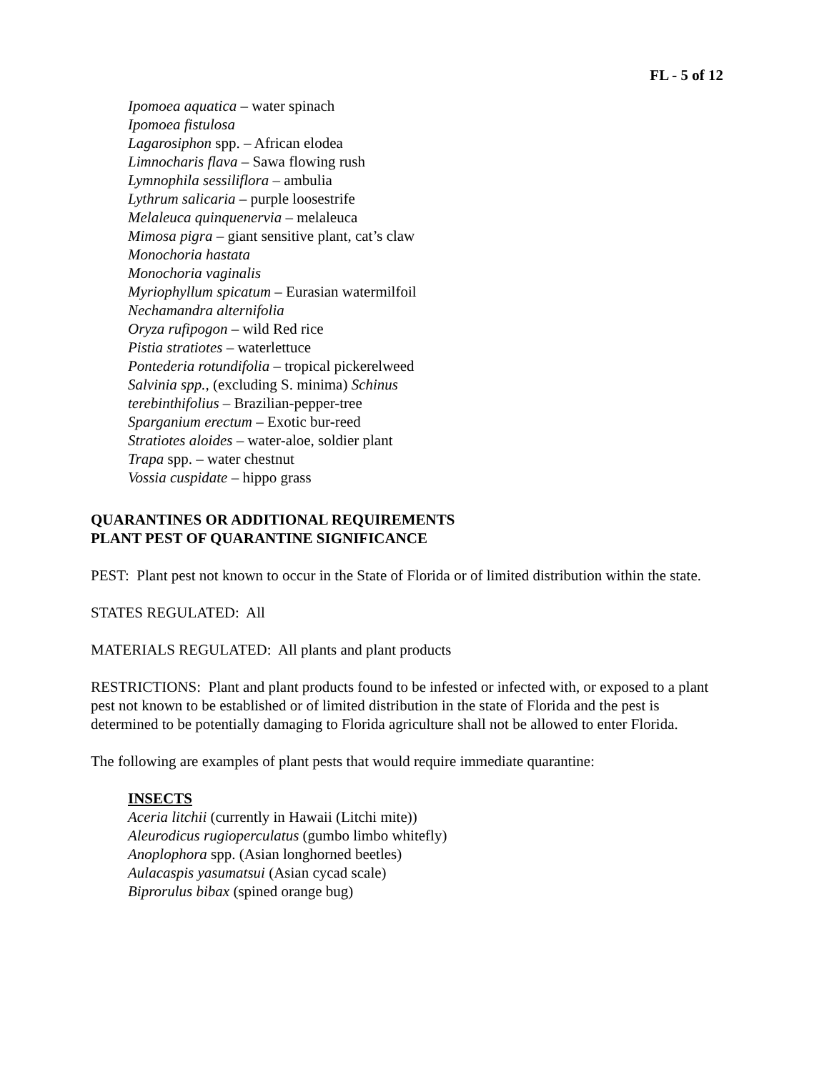FL - 5 of 12
Ipomoea aquatica – water spinach
Ipomoea fistulosa
Lagarosiphon spp. – African elodea
Limnocharis flava – Sawa flowing rush
Lymnophila sessiliflora – ambulia
Lythrum salicaria – purple loosestrife
Melaleuca quinquenervia – melaleuca
Mimosa pigra – giant sensitive plant, cat’s claw
Monochoria hastata
Monochoria vaginalis
Myriophyllum spicatum – Eurasian watermilfoil
Nechamandra alternifolia
Oryza rufipogon – wild Red rice
Pistia stratiotes – waterlettuce
Pontederia rotundifolia – tropical pickerelweed
Salvinia spp., (excluding S. minima) Schinus
terebinthifolius – Brazilian-pepper-tree
Sparganium erectum – Exotic bur-reed
Stratiotes aloides – water-aloe, soldier plant
Trapa spp. – water chestnut
Vossia cuspidate – hippo grass
QUARANTINES OR ADDITIONAL REQUIREMENTS
PLANT PEST OF QUARANTINE SIGNIFICANCE
PEST: Plant pest not known to occur in the State of Florida or of limited distribution within the state.
STATES REGULATED: All
MATERIALS REGULATED: All plants and plant products
RESTRICTIONS: Plant and plant products found to be infested or infected with, or exposed to a plant pest not known to be established or of limited distribution in the state of Florida and the pest is determined to be potentially damaging to Florida agriculture shall not be allowed to enter Florida.
The following are examples of plant pests that would require immediate quarantine:
INSECTS
Aceria litchii (currently in Hawaii (Litchi mite))
Aleurodicus rugioperculatus (gumbo limbo whitefly)
Anoplophora spp. (Asian longhorned beetles)
Aulacaspis yasumatsui (Asian cycad scale)
Biprorulus bibax (spined orange bug)